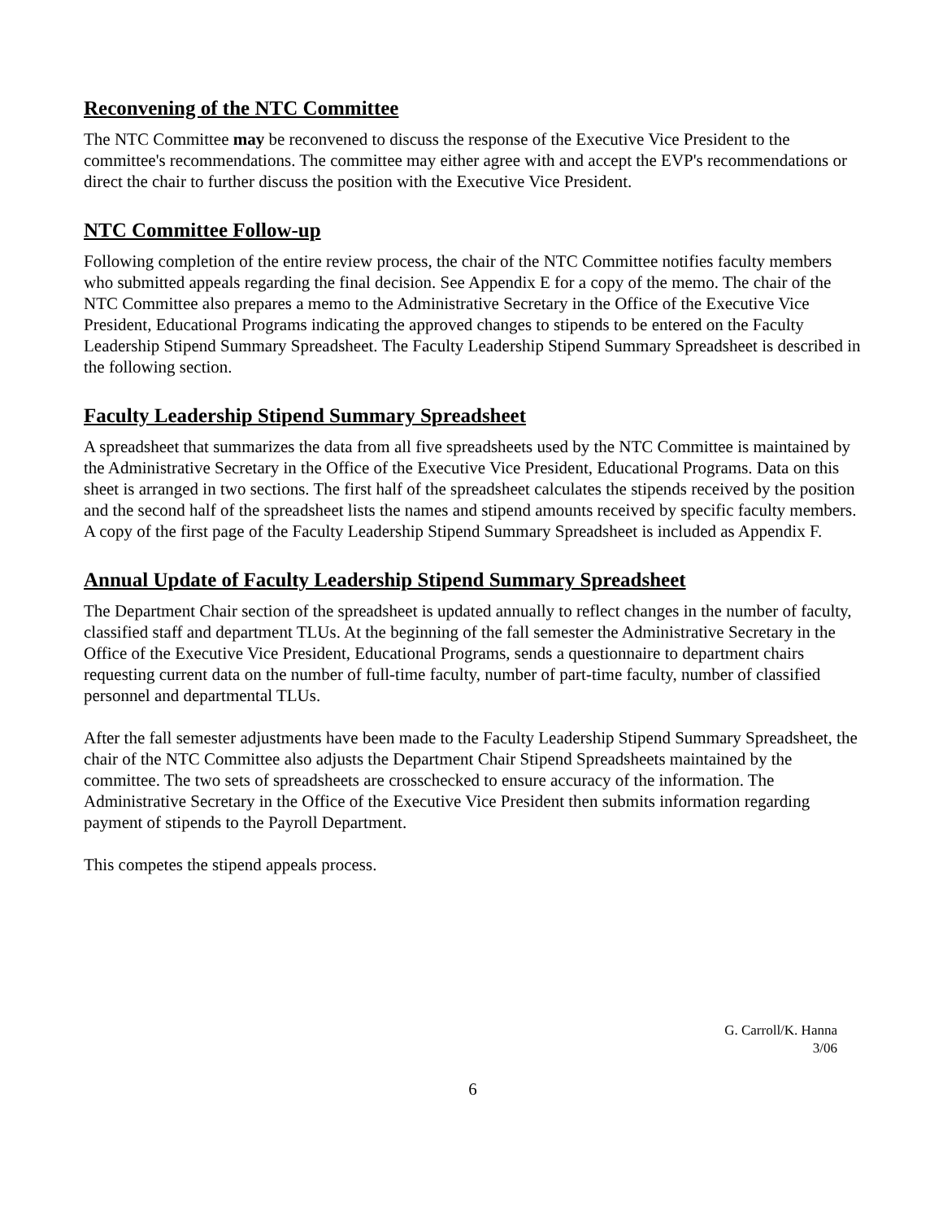Reconvening of the NTC Committee
The NTC Committee may be reconvened to discuss the response of the Executive Vice President to the committee's recommendations. The committee may either agree with and accept the EVP's recommendations or direct the chair to further discuss the position with the Executive Vice President.
NTC Committee Follow-up
Following completion of the entire review process, the chair of the NTC Committee notifies faculty members who submitted appeals regarding the final decision. See Appendix E for a copy of the memo. The chair of the NTC Committee also prepares a memo to the Administrative Secretary in the Office of the Executive Vice President, Educational Programs indicating the approved changes to stipends to be entered on the Faculty Leadership Stipend Summary Spreadsheet. The Faculty Leadership Stipend Summary Spreadsheet is described in the following section.
Faculty Leadership Stipend Summary Spreadsheet
A spreadsheet that summarizes the data from all five spreadsheets used by the NTC Committee is maintained by the Administrative Secretary in the Office of the Executive Vice President, Educational Programs. Data on this sheet is arranged in two sections. The first half of the spreadsheet calculates the stipends received by the position and the second half of the spreadsheet lists the names and stipend amounts received by specific faculty members. A copy of the first page of the Faculty Leadership Stipend Summary Spreadsheet is included as Appendix F.
Annual Update of Faculty Leadership Stipend Summary Spreadsheet
The Department Chair section of the spreadsheet is updated annually to reflect changes in the number of faculty, classified staff and department TLUs. At the beginning of the fall semester the Administrative Secretary in the Office of the Executive Vice President, Educational Programs, sends a questionnaire to department chairs requesting current data on the number of full-time faculty, number of part-time faculty, number of classified personnel and departmental TLUs.
After the fall semester adjustments have been made to the Faculty Leadership Stipend Summary Spreadsheet, the chair of the NTC Committee also adjusts the Department Chair Stipend Spreadsheets maintained by the committee. The two sets of spreadsheets are crosschecked to ensure accuracy of the information. The Administrative Secretary in the Office of the Executive Vice President then submits information regarding payment of stipends to the Payroll Department.
This competes the stipend appeals process.
G. Carroll/K. Hanna
3/06
6